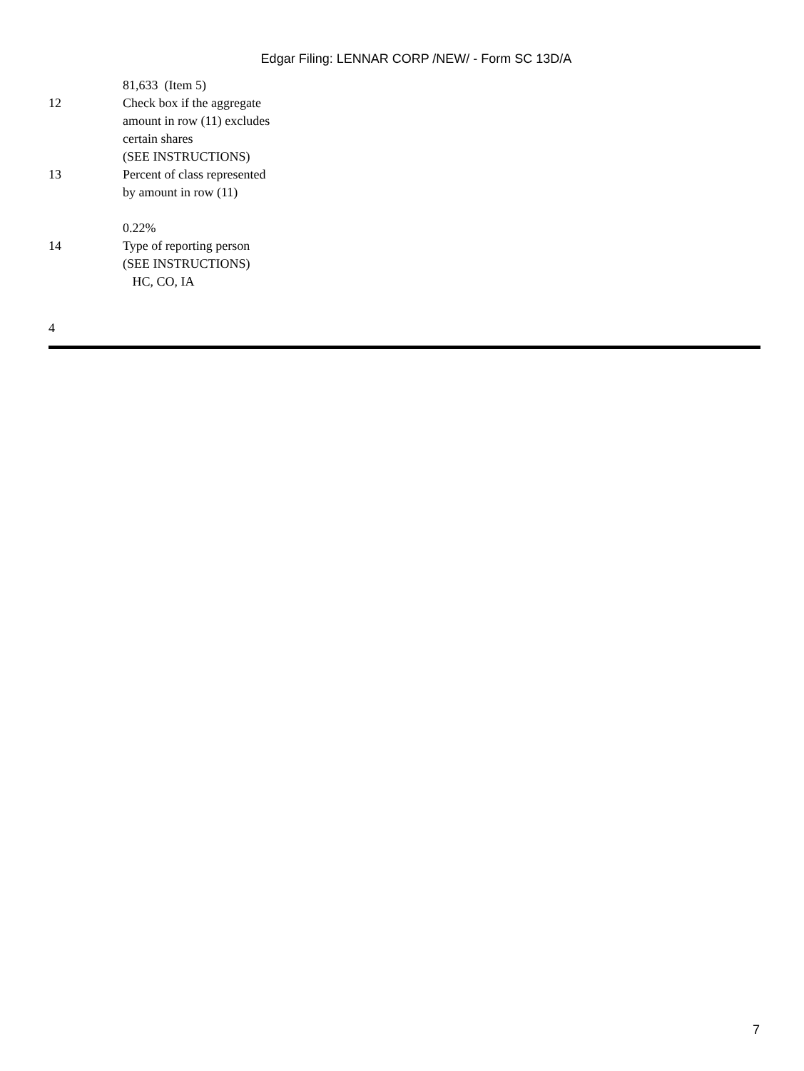Edgar Filing: LENNAR CORP /NEW/ - Form SC 13D/A
| | 81,633 (Item 5) |
| 12 | Check box if the aggregate amount in row (11) excludes certain shares (SEE INSTRUCTIONS) |
| 13 | Percent of class represented by amount in row (11) 0.22% |
| 14 | Type of reporting person (SEE INSTRUCTIONS) HC, CO, IA |
4
7